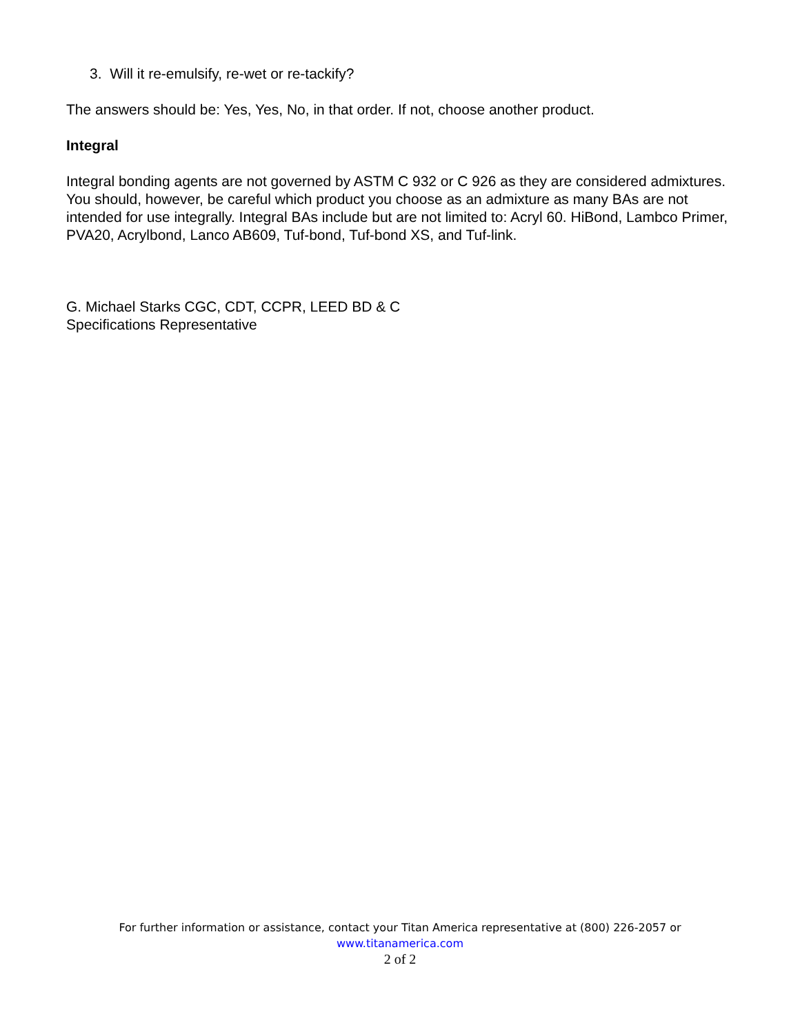3. Will it re-emulsify, re-wet or re-tackify?
The answers should be: Yes, Yes, No, in that order. If not, choose another product.
Integral
Integral bonding agents are not governed by ASTM C 932 or C 926 as they are considered admixtures. You should, however, be careful which product you choose as an admixture as many BAs are not intended for use integrally. Integral BAs include but are not limited to: Acryl 60. HiBond, Lambco Primer, PVA20, Acrylbond, Lanco AB609, Tuf-bond, Tuf-bond XS, and Tuf-link.
G. Michael Starks CGC, CDT, CCPR, LEED BD & C
Specifications Representative
For further information or assistance, contact your Titan America representative at (800) 226-2057 or
www.titanamerica.com
2 of 2